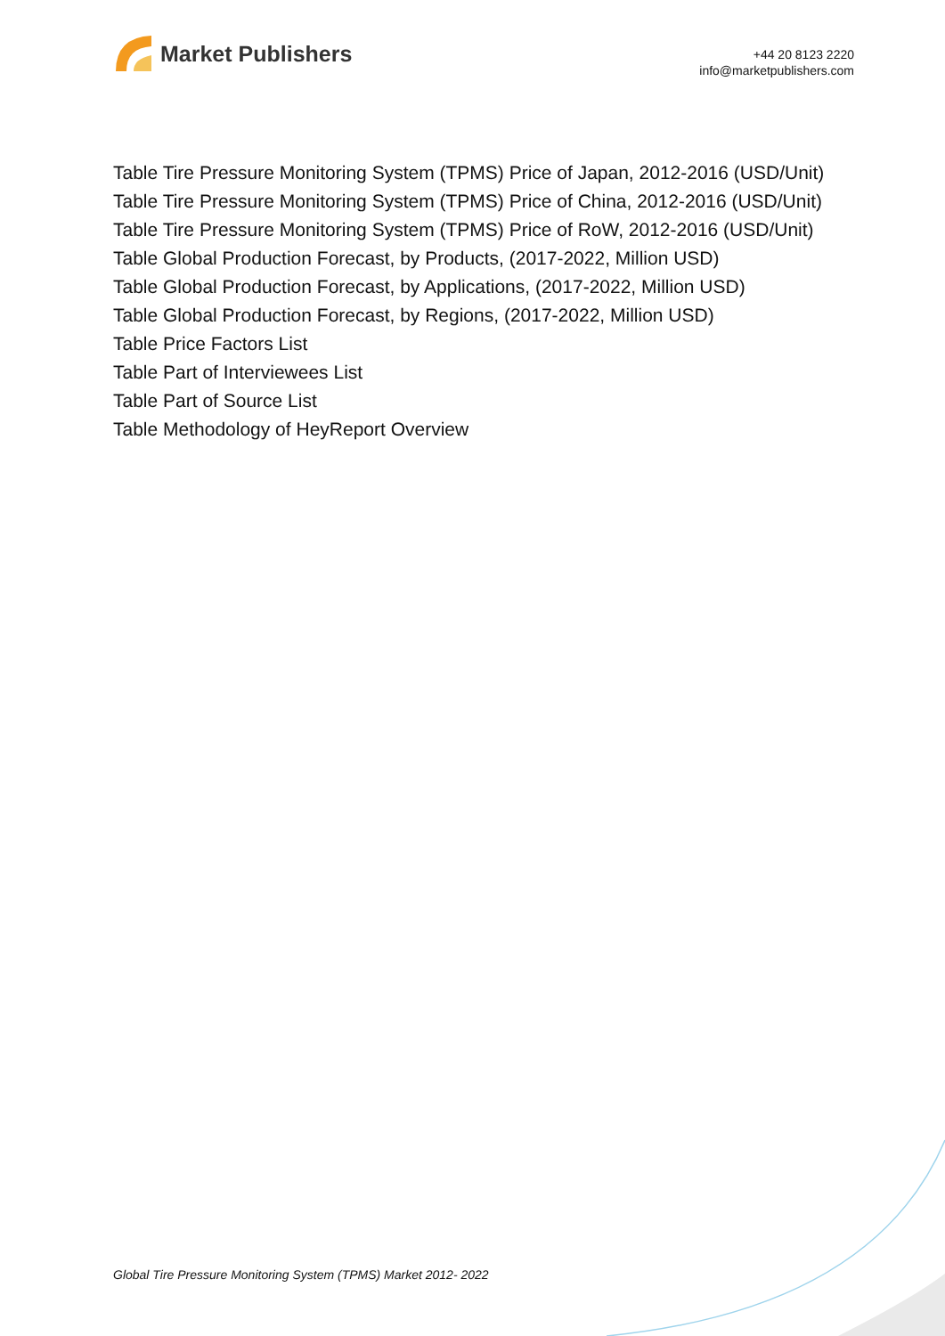Market Publishers
+44 20 8123 2220
info@marketpublishers.com
Table Tire Pressure Monitoring System (TPMS) Price of Japan, 2012-2016 (USD/Unit)
Table Tire Pressure Monitoring System (TPMS) Price of China, 2012-2016 (USD/Unit)
Table Tire Pressure Monitoring System (TPMS) Price of RoW, 2012-2016 (USD/Unit)
Table Global Production Forecast, by Products, (2017-2022, Million USD)
Table Global Production Forecast, by Applications, (2017-2022, Million USD)
Table Global Production Forecast, by Regions, (2017-2022, Million USD)
Table Price Factors List
Table Part of Interviewees List
Table Part of Source List
Table Methodology of HeyReport Overview
Global Tire Pressure Monitoring System (TPMS) Market 2012- 2022